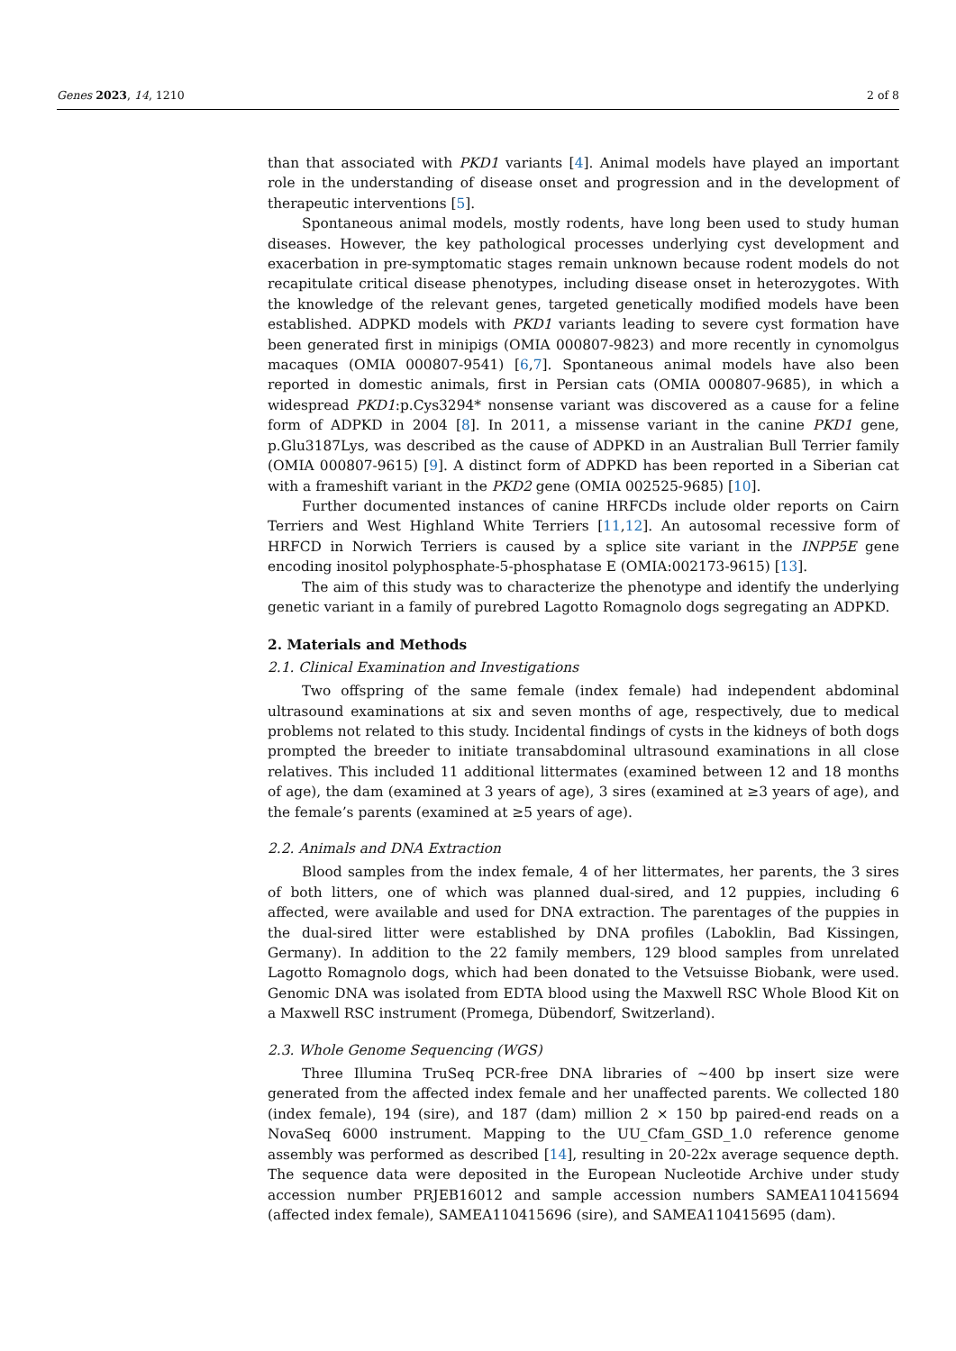Genes 2023, 14, 1210 2 of 8
than that associated with PKD1 variants [4]. Animal models have played an important role in the understanding of disease onset and progression and in the development of therapeutic interventions [5].
Spontaneous animal models, mostly rodents, have long been used to study human diseases. However, the key pathological processes underlying cyst development and exacerbation in pre-symptomatic stages remain unknown because rodent models do not recapitulate critical disease phenotypes, including disease onset in heterozygotes. With the knowledge of the relevant genes, targeted genetically modified models have been established. ADPKD models with PKD1 variants leading to severe cyst formation have been generated first in minipigs (OMIA 000807-9823) and more recently in cynomolgus macaques (OMIA 000807-9541) [6,7]. Spontaneous animal models have also been reported in domestic animals, first in Persian cats (OMIA 000807-9685), in which a widespread PKD1:p.Cys3294* nonsense variant was discovered as a cause for a feline form of ADPKD in 2004 [8]. In 2011, a missense variant in the canine PKD1 gene, p.Glu3187Lys, was described as the cause of ADPKD in an Australian Bull Terrier family (OMIA 000807-9615) [9]. A distinct form of ADPKD has been reported in a Siberian cat with a frameshift variant in the PKD2 gene (OMIA 002525-9685) [10].
Further documented instances of canine HRFCDs include older reports on Cairn Terriers and West Highland White Terriers [11,12]. An autosomal recessive form of HRFCD in Norwich Terriers is caused by a splice site variant in the INPP5E gene encoding inositol polyphosphate-5-phosphatase E (OMIA:002173-9615) [13].
The aim of this study was to characterize the phenotype and identify the underlying genetic variant in a family of purebred Lagotto Romagnolo dogs segregating an ADPKD.
2. Materials and Methods
2.1. Clinical Examination and Investigations
Two offspring of the same female (index female) had independent abdominal ultrasound examinations at six and seven months of age, respectively, due to medical problems not related to this study. Incidental findings of cysts in the kidneys of both dogs prompted the breeder to initiate transabdominal ultrasound examinations in all close relatives. This included 11 additional littermates (examined between 12 and 18 months of age), the dam (examined at 3 years of age), 3 sires (examined at ≥3 years of age), and the female’s parents (examined at ≥5 years of age).
2.2. Animals and DNA Extraction
Blood samples from the index female, 4 of her littermates, her parents, the 3 sires of both litters, one of which was planned dual-sired, and 12 puppies, including 6 affected, were available and used for DNA extraction. The parentages of the puppies in the dual-sired litter were established by DNA profiles (Laboklin, Bad Kissingen, Germany). In addition to the 22 family members, 129 blood samples from unrelated Lagotto Romagnolo dogs, which had been donated to the Vetsuisse Biobank, were used. Genomic DNA was isolated from EDTA blood using the Maxwell RSC Whole Blood Kit on a Maxwell RSC instrument (Promega, Dübendorf, Switzerland).
2.3. Whole Genome Sequencing (WGS)
Three Illumina TruSeq PCR-free DNA libraries of ~400 bp insert size were generated from the affected index female and her unaffected parents. We collected 180 (index female), 194 (sire), and 187 (dam) million 2 × 150 bp paired-end reads on a NovaSeq 6000 instrument. Mapping to the UU_Cfam_GSD_1.0 reference genome assembly was performed as described [14], resulting in 20-22x average sequence depth. The sequence data were deposited in the European Nucleotide Archive under study accession number PRJEB16012 and sample accession numbers SAMEA110415694 (affected index female), SAMEA110415696 (sire), and SAMEA110415695 (dam).